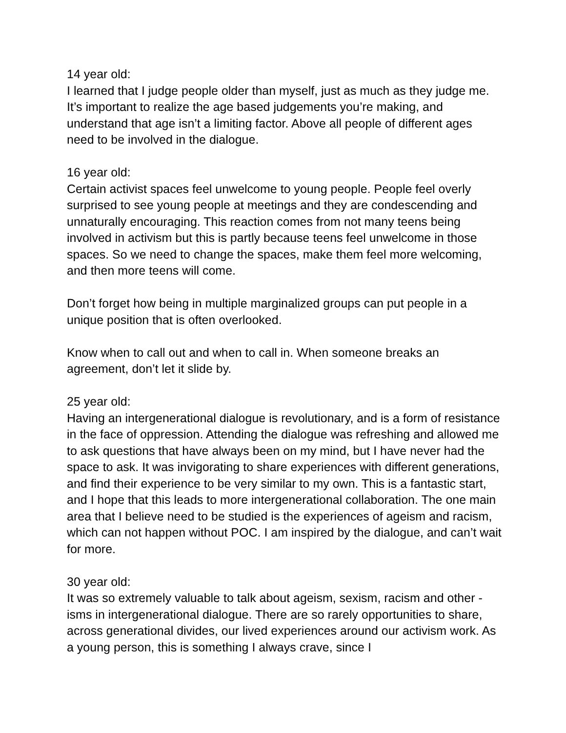14 year old:
I learned that I judge people older than myself, just as much as they judge me. It’s important to realize the age based judgements you’re making, and understand that age isn’t a limiting factor. Above all people of different ages need to be involved in the dialogue.
16 year old:
Certain activist spaces feel unwelcome to young people. People feel overly surprised to see young people at meetings and they are condescending and unnaturally encouraging. This reaction comes from not many teens being involved in activism but this is partly because teens feel unwelcome in those spaces. So we need to change the spaces, make them feel more welcoming, and then more teens will come.
Don’t forget how being in multiple marginalized groups can put people in a unique position that is often overlooked.
Know when to call out and when to call in. When someone breaks an agreement, don’t let it slide by.
25 year old:
Having an intergenerational dialogue is revolutionary, and is a form of resistance in the face of oppression. Attending the dialogue was refreshing and allowed me to ask questions that have always been on my mind, but I have never had the space to ask. It was invigorating to share experiences with different generations, and find their experience to be very similar to my own. This is a fantastic start, and I hope that this leads to more intergenerational collaboration. The one main area that I believe need to be studied is the experiences of ageism and racism, which can not happen without POC. I am inspired by the dialogue, and can’t wait for more.
30 year old:
It was so extremely valuable to talk about ageism, sexism, racism and other -isms in intergenerational dialogue. There are so rarely opportunities to share, across generational divides, our lived experiences around our activism work. As a young person, this is something I always crave, since I